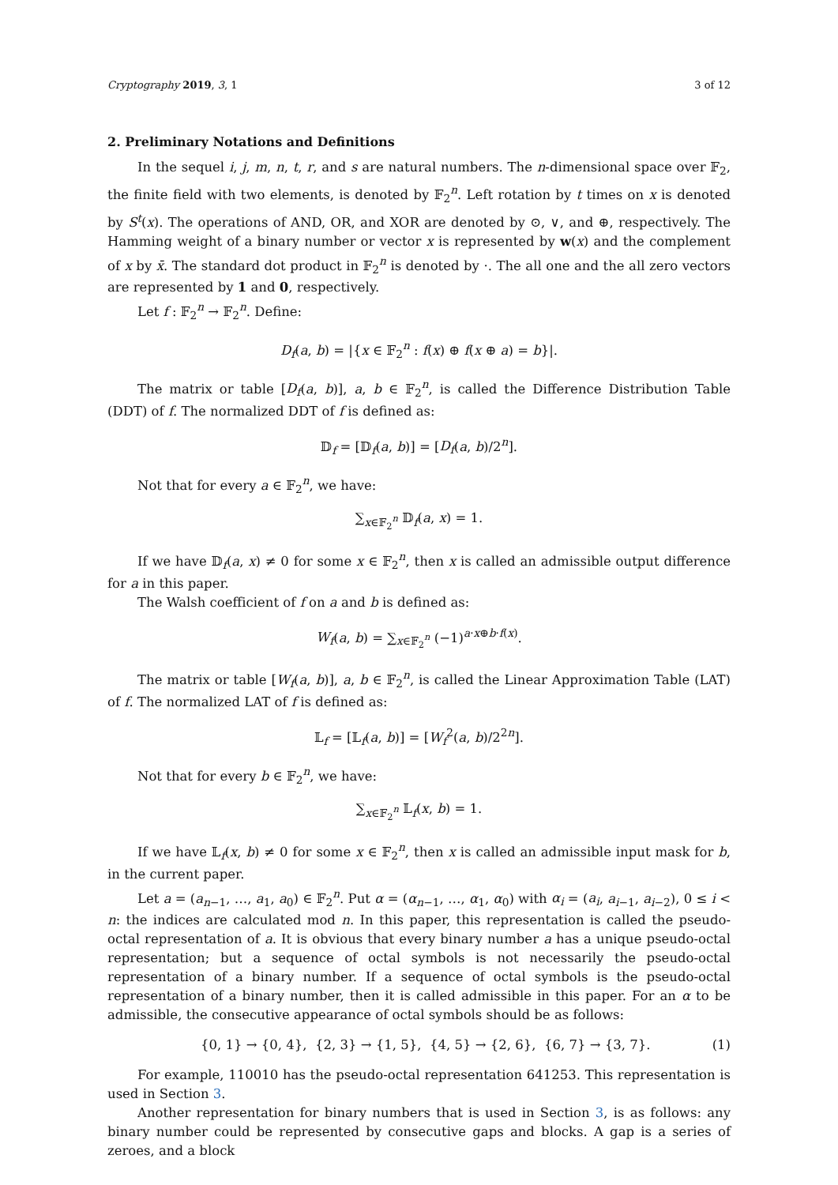Cryptography 2019, 3, 1 3 of 12
2. Preliminary Notations and Definitions
In the sequel i, j, m, n, t, r, and s are natural numbers. The n-dimensional space over 𝔽<sub>2</sub>, the finite field with two elements, is denoted by 𝔽<sub>2</sub><sup>n</sup>. Left rotation by t times on x is denoted by S<sup>t</sup>(x). The operations of AND, OR, and XOR are denoted by ⊙, ∨, and ⊕, respectively. The Hamming weight of a binary number or vector x is represented by w(x) and the complement of x by x̄. The standard dot product in 𝔽<sub>2</sub><sup>n</sup> is denoted by ·. The all one and the all zero vectors are represented by 1 and 0, respectively.
Let f : 𝔽<sub>2</sub><sup>n</sup> → 𝔽<sub>2</sub><sup>n</sup>. Define:
D<sub>f</sub>(a, b) = |{x ∈ 𝔽<sub>2</sub><sup>n</sup> : f(x) ⊕ f(x ⊕ a) = b}|.
The matrix or table [D<sub>f</sub>(a, b)], a, b ∈ 𝔽<sub>2</sub><sup>n</sup>, is called the Difference Distribution Table (DDT) of f. The normalized DDT of f is defined as:
𝔻<sub>f</sub> = [𝔻<sub>f</sub>(a, b)] = [D<sub>f</sub>(a, b)/2<sup>n</sup>].
Not that for every a ∈ 𝔽<sub>2</sub><sup>n</sup>, we have:
∑<sub>x∈𝔽<sub>2</sub><sup>n</sup></sub> 𝔻<sub>f</sub>(a, x) = 1.
If we have 𝔻<sub>f</sub>(a, x) ≠ 0 for some x ∈ 𝔽<sub>2</sub><sup>n</sup>, then x is called an admissible output difference for a in this paper.
The Walsh coefficient of f on a and b is defined as:
W<sub>f</sub>(a, b) = ∑<sub>x∈𝔽<sub>2</sub><sup>n</sup></sub> (−1)<sup>a·x⊕b·f(x)</sup>.
The matrix or table [W<sub>f</sub>(a, b)], a, b ∈ 𝔽<sub>2</sub><sup>n</sup>, is called the Linear Approximation Table (LAT) of f. The normalized LAT of f is defined as:
𝕃<sub>f</sub> = [𝕃<sub>f</sub>(a, b)] = [W<sub>f</sub><sup>2</sup>(a, b)/2<sup>2n</sup>].
Not that for every b ∈ 𝔽<sub>2</sub><sup>n</sup>, we have:
∑<sub>x∈𝔽<sub>2</sub><sup>n</sup></sub> 𝕃<sub>f</sub>(x, b) = 1.
If we have 𝕃<sub>f</sub>(x, b) ≠ 0 for some x ∈ 𝔽<sub>2</sub><sup>n</sup>, then x is called an admissible input mask for b, in the current paper.
Let a = (a<sub>n−1</sub>, …, a<sub>1</sub>, a<sub>0</sub>) ∈ 𝔽<sub>2</sub><sup>n</sup>. Put α = (α<sub>n−1</sub>, …, α<sub>1</sub>, α<sub>0</sub>) with α<sub>i</sub> = (a<sub>i</sub>, a<sub>i−1</sub>, a<sub>i−2</sub>), 0 ≤ i < n: the indices are calculated mod n. In this paper, this representation is called the pseudo-octal representation of a. It is obvious that every binary number a has a unique pseudo-octal representation; but a sequence of octal symbols is not necessarily the pseudo-octal representation of a binary number. If a sequence of octal symbols is the pseudo-octal representation of a binary number, then it is called admissible in this paper. For an α to be admissible, the consecutive appearance of octal symbols should be as follows:
{0, 1} → {0, 4}, {2, 3} → {1, 5}, {4, 5} → {2, 6}, {6, 7} → {3, 7}. (1)
For example, 110010 has the pseudo-octal representation 641253. This representation is used in Section 3.
Another representation for binary numbers that is used in Section 3, is as follows: any binary number could be represented by consecutive gaps and blocks. A gap is a series of zeroes, and a block